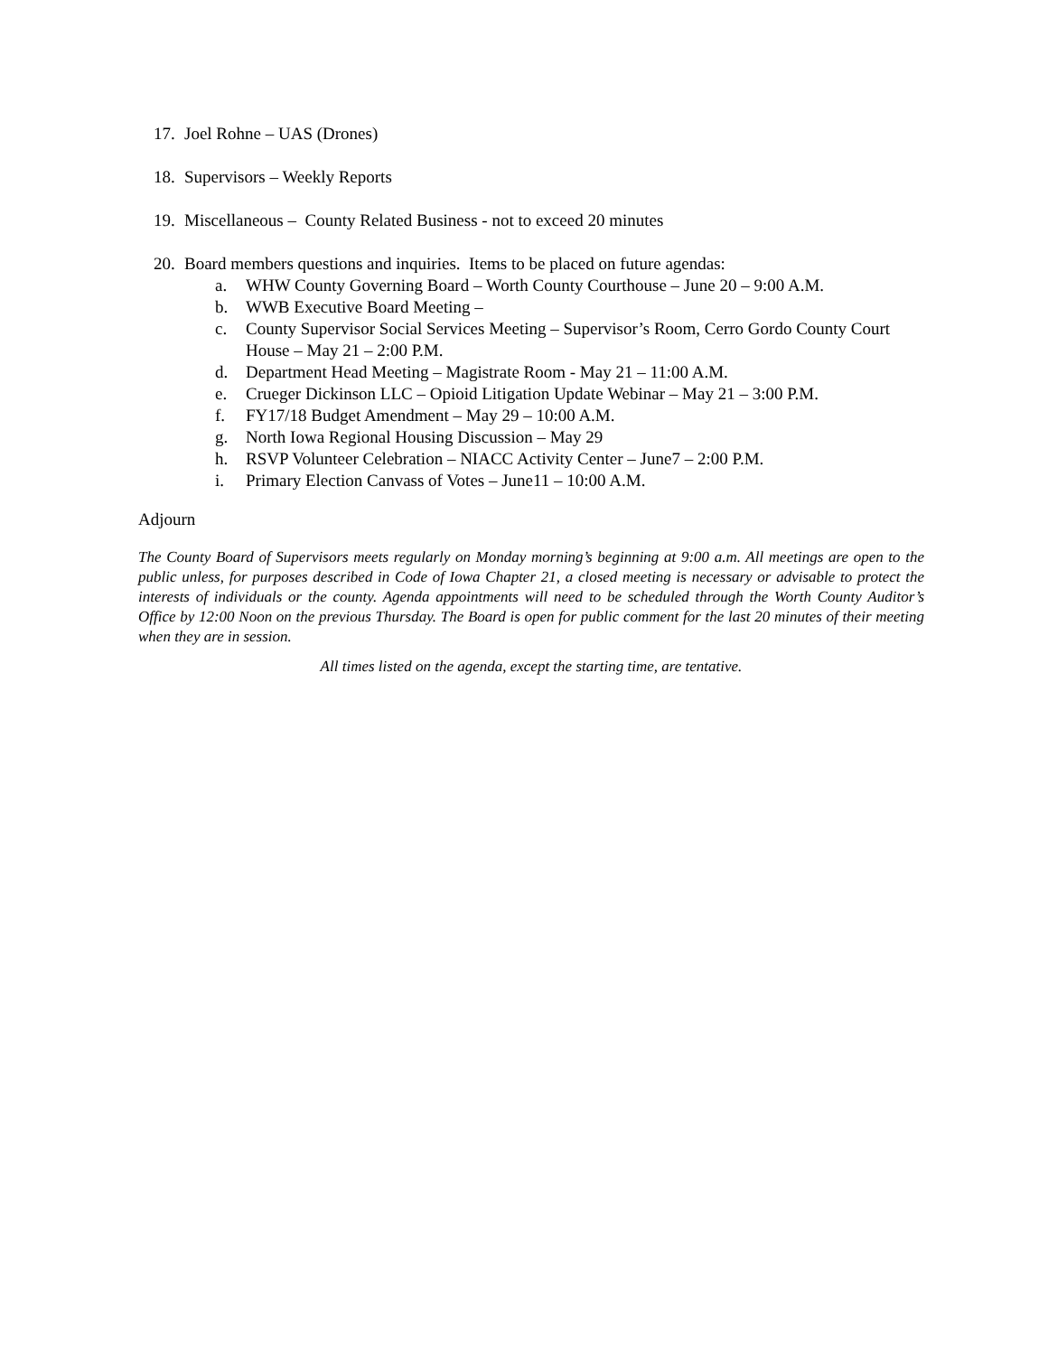17. Joel Rohne – UAS (Drones)
18. Supervisors – Weekly Reports
19. Miscellaneous – County Related Business - not to exceed 20 minutes
20. Board members questions and inquiries. Items to be placed on future agendas:
a. WHW County Governing Board – Worth County Courthouse – June 20 – 9:00 A.M.
b. WWB Executive Board Meeting –
c. County Supervisor Social Services Meeting – Supervisor’s Room, Cerro Gordo County Court House – May 21 – 2:00 P.M.
d. Department Head Meeting – Magistrate Room - May 21 – 11:00 A.M.
e. Crueger Dickinson LLC – Opioid Litigation Update Webinar – May 21 – 3:00 P.M.
f. FY17/18 Budget Amendment – May 29 – 10:00 A.M.
g. North Iowa Regional Housing Discussion – May 29
h. RSVP Volunteer Celebration – NIACC Activity Center – June7 – 2:00 P.M.
i. Primary Election Canvass of Votes – June11 – 10:00 A.M.
Adjourn
The County Board of Supervisors meets regularly on Monday morning’s beginning at 9:00 a.m. All meetings are open to the public unless, for purposes described in Code of Iowa Chapter 21, a closed meeting is necessary or advisable to protect the interests of individuals or the county. Agenda appointments will need to be scheduled through the Worth County Auditor’s Office by 12:00 Noon on the previous Thursday. The Board is open for public comment for the last 20 minutes of their meeting when they are in session.
All times listed on the agenda, except the starting time, are tentative.